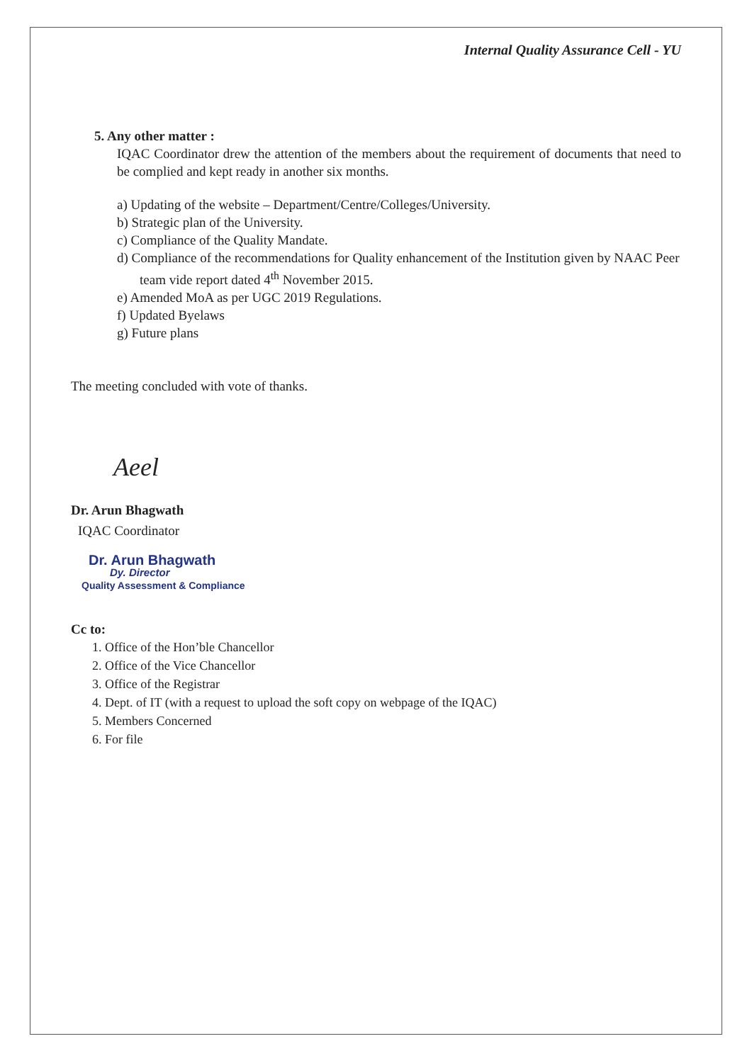Internal Quality Assurance Cell - YU
5. Any other matter :
IQAC Coordinator drew the attention of the members about the requirement of documents that need to be complied and kept ready in another six months.
a) Updating of the website – Department/Centre/Colleges/University.
b) Strategic plan of the University.
c) Compliance of the Quality Mandate.
d) Compliance of the recommendations for Quality enhancement of the Institution given by NAAC Peer team vide report dated 4<sup>th</sup> November 2015.
e) Amended MoA as per UGC 2019 Regulations.
f) Updated Byelaws
g) Future plans
The meeting concluded with vote of thanks.
Aeel
Dr. Arun Bhagwath
IQAC Coordinator
Dr. Arun Bhagwath
Dy. Director
Quality Assessment & Compliance
Cc to:
1. Office of the Hon’ble Chancellor
2. Office of the Vice Chancellor
3. Office of the Registrar
4. Dept. of IT (with a request to upload the soft copy on webpage of the IQAC)
5. Members Concerned
6. For file